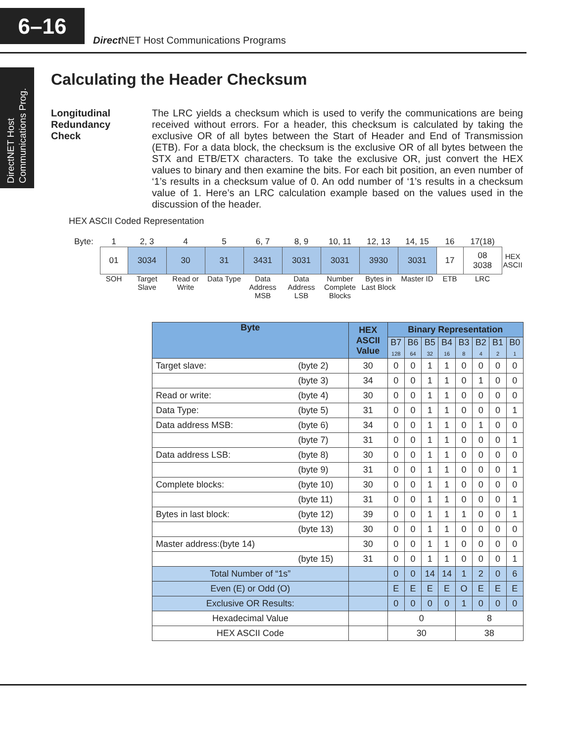6–16
Direct NET Host Communications Programs
DirectNET Host
Communications Prog.
Calculating the Header Checksum
Longitudinal
Redundancy
Check
The LRC yields a checksum which is used to verify the communications are being received without errors. For a header, this checksum is calculated by taking the exclusive OR of all bytes between the Start of Header and End of Transmission (ETB). For a data block, the checksum is the exclusive OR of all bytes between the STX and ETB/ETX characters. To take the exclusive OR, just convert the HEX values to binary and then examine the bits. For each bit position, an even number of ‘1’s results in a checksum value of 0. An odd number of ‘1’s results in a checksum value of 1. Here’s an LRC calculation example based on the values used in the discussion of the header.
HEX ASCII Coded Representation
| Byte: | 1 | 2, 3 | 4 | 5 | 6, 7 | 8, 9 | 10, 11 | 12, 13 | 14, 15 | 16 | 17(18) | |
| | 01 | 3034 | 30 | 31 | 3431 | 3031 | 3031 | 3930 | 3031 | 17 | 08 3038 | HEX ASCII |
| | SOH | Target Slave | Read or Write | Data Type | Data Address MSB | Data Address LSB | Number Complete Blocks | Bytes in Last Block | Master ID | ETB | LRC | |
| Byte | | HEX ASCII Value | Binary Representation | | | | | | | |
| --- | --- | --- | --- | --- | --- | --- | --- | --- | --- | --- |
| | | | B7 128 | B6 64 | B5 32 | B4 16 | B3 8 | B2 4 | B1 2 | B0 1 |
| Target slave: | (byte 2) | 30 | 0 | 0 | 1 | 1 | 0 | 0 | 0 | 0 |
| | (byte 3) | 34 | 0 | 0 | 1 | 1 | 0 | 1 | 0 | 0 |
| Read or write: | (byte 4) | 30 | 0 | 0 | 1 | 1 | 0 | 0 | 0 | 0 |
| Data Type: | (byte 5) | 31 | 0 | 0 | 1 | 1 | 0 | 0 | 0 | 1 |
| Data address MSB: | (byte 6) | 34 | 0 | 0 | 1 | 1 | 0 | 1 | 0 | 0 |
| | (byte 7) | 31 | 0 | 0 | 1 | 1 | 0 | 0 | 0 | 1 |
| Data address LSB: | (byte 8) | 30 | 0 | 0 | 1 | 1 | 0 | 0 | 0 | 0 |
| | (byte 9) | 31 | 0 | 0 | 1 | 1 | 0 | 0 | 0 | 1 |
| Complete blocks: | (byte 10) | 30 | 0 | 0 | 1 | 1 | 0 | 0 | 0 | 0 |
| | (byte 11) | 31 | 0 | 0 | 1 | 1 | 0 | 0 | 0 | 1 |
| Bytes in last block: | (byte 12) | 39 | 0 | 0 | 1 | 1 | 1 | 0 | 0 | 1 |
| | (byte 13) | 30 | 0 | 0 | 1 | 1 | 0 | 0 | 0 | 0 |
| Master address:(byte 14) | | 30 | 0 | 0 | 1 | 1 | 0 | 0 | 0 | 0 |
| | (byte 15) | 31 | 0 | 0 | 1 | 1 | 0 | 0 | 0 | 1 |
| Total Number of “1s” | | | 0 | 0 | 14 | 14 | 1 | 2 | 0 | 6 |
| Even (E) or Odd (O) | | | E | E | E | E | O | E | E | E |
| Exclusive OR Results: | | | 0 | 0 | 0 | 0 | 1 | 0 | 0 | 0 |
| Hexadecimal Value | | | 0 | | | | 8 | | | |
| HEX ASCII Code | | | 30 | | | | 38 | | | |